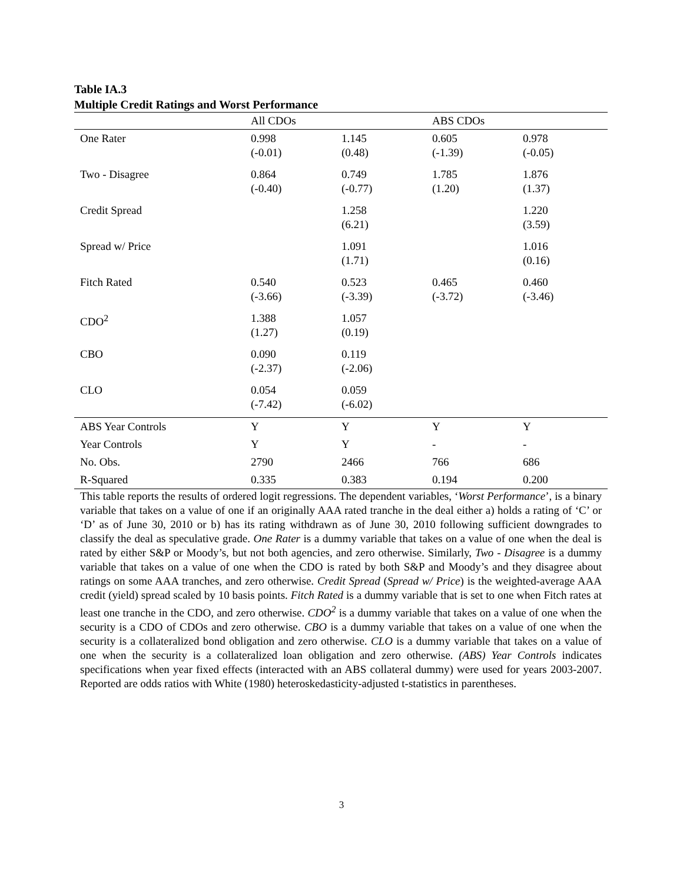Table IA.3
Multiple Credit Ratings and Worst Performance
| | All CDOs | | ABS CDOs | |
| --- | --- | --- | --- | --- |
| One Rater | 0.998 (-0.01) | 1.145 (0.48) | 0.605 (-1.39) | 0.978 (-0.05) |
| Two - Disagree | 0.864 (-0.40) | 0.749 (-0.77) | 1.785 (1.20) | 1.876 (1.37) |
| Credit Spread | | 1.258 (6.21) | | 1.220 (3.59) |
| Spread w/ Price | | 1.091 (1.71) | | 1.016 (0.16) |
| Fitch Rated | 0.540 (-3.66) | 0.523 (-3.39) | 0.465 (-3.72) | 0.460 (-3.46) |
| CDO<sup>2</sup> | 1.388 (1.27) | 1.057 (0.19) | | |
| CBO | 0.090 (-2.37) | 0.119 (-2.06) | | |
| CLO | 0.054 (-7.42) | 0.059 (-6.02) | | |
| ABS Year Controls | Y | Y | Y | Y |
| Year Controls | Y | Y | - | - |
| No. Obs. | 2790 | 2466 | 766 | 686 |
| R-Squared | 0.335 | 0.383 | 0.194 | 0.200 |
This table reports the results of ordered logit regressions. The dependent variables, ‘Worst Performance’, is a binary variable that takes on a value of one if an originally AAA rated tranche in the deal either a) holds a rating of ‘C’ or ‘D’ as of June 30, 2010 or b) has its rating withdrawn as of June 30, 2010 following sufficient downgrades to classify the deal as speculative grade. One Rater is a dummy variable that takes on a value of one when the deal is rated by either S&P or Moody’s, but not both agencies, and zero otherwise. Similarly, Two - Disagree is a dummy variable that takes on a value of one when the CDO is rated by both S&P and Moody’s and they disagree about ratings on some AAA tranches, and zero otherwise. Credit Spread (Spread w/ Price) is the weighted-average AAA credit (yield) spread scaled by 10 basis points. Fitch Rated is a dummy variable that is set to one when Fitch rates at least one tranche in the CDO, and zero otherwise. CDO<sup>2</sup> is a dummy variable that takes on a value of one when the security is a CDO of CDOs and zero otherwise. CBO is a dummy variable that takes on a value of one when the security is a collateralized bond obligation and zero otherwise. CLO is a dummy variable that takes on a value of one when the security is a collateralized loan obligation and zero otherwise. (ABS) Year Controls indicates specifications when year fixed effects (interacted with an ABS collateral dummy) were used for years 2003-2007. Reported are odds ratios with White (1980) heteroskedasticity-adjusted t-statistics in parentheses.
3